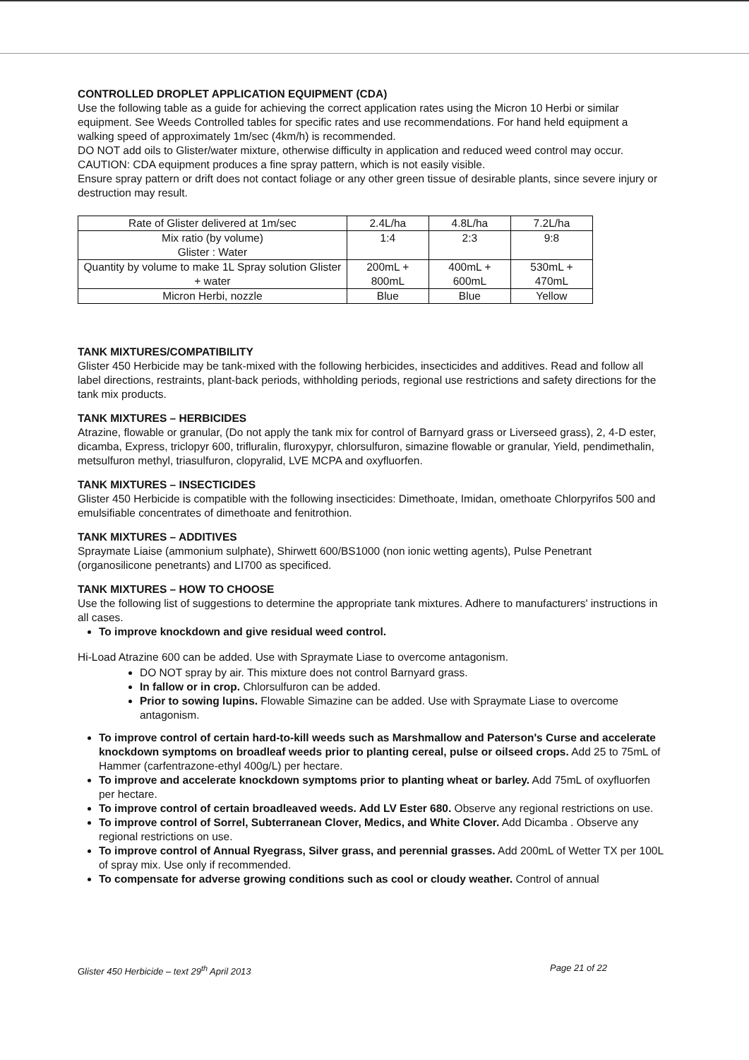CONTROLLED DROPLET APPLICATION EQUIPMENT (CDA)
Use the following table as a guide for achieving the correct application rates using the Micron 10 Herbi or similar equipment. See Weeds Controlled tables for specific rates and use recommendations. For hand held equipment a walking speed of approximately 1m/sec (4km/h) is recommended.
DO NOT add oils to Glister/water mixture, otherwise difficulty in application and reduced weed control may occur.
CAUTION: CDA equipment produces a fine spray pattern, which is not easily visible.
Ensure spray pattern or drift does not contact foliage or any other green tissue of desirable plants, since severe injury or destruction may result.
| Rate of Glister delivered at 1m/sec | 2.4L/ha | 4.8L/ha | 7.2L/ha |
| Mix ratio (by volume) Glister : Water | 1:4 | 2:3 | 9:8 |
| Quantity by volume to make 1L Spray solution Glister + water | 200mL + 800mL | 400mL + 600mL | 530mL + 470mL |
| Micron Herbi, nozzle | Blue | Blue | Yellow |
TANK MIXTURES/COMPATIBILITY
Glister 450 Herbicide may be tank-mixed with the following herbicides, insecticides and additives. Read and follow all label directions, restraints, plant-back periods, withholding periods, regional use restrictions and safety directions for the tank mix products.
TANK MIXTURES – HERBICIDES
Atrazine, flowable or granular, (Do not apply the tank mix for control of Barnyard grass or Liverseed grass), 2, 4-D ester, dicamba, Express, triclopyr 600, trifluralin, fluroxypyr, chlorsulfuron, simazine flowable or granular, Yield, pendimethalin, metsulfuron methyl, triasulfuron, clopyralid, LVE MCPA and oxyfluorfen.
TANK MIXTURES – INSECTICIDES
Glister 450 Herbicide is compatible with the following insecticides: Dimethoate, Imidan, omethoate Chlorpyrifos 500 and emulsifiable concentrates of dimethoate and fenitrothion.
TANK MIXTURES – ADDITIVES
Spraymate Liaise (ammonium sulphate), Shirwett 600/BS1000 (non ionic wetting agents), Pulse Penetrant (organosilicone penetrants) and LI700 as specificed.
TANK MIXTURES – HOW TO CHOOSE
Use the following list of suggestions to determine the appropriate tank mixtures. Adhere to manufacturers' instructions in all cases.
To improve knockdown and give residual weed control.
Hi-Load Atrazine 600 can be added. Use with Spraymate Liase to overcome antagonism.
DO NOT spray by air. This mixture does not control Barnyard grass.
In fallow or in crop. Chlorsulfuron can be added.
Prior to sowing lupins. Flowable Simazine can be added. Use with Spraymate Liase to overcome antagonism.
To improve control of certain hard-to-kill weeds such as Marshmallow and Paterson's Curse and accelerate knockdown symptoms on broadleaf weeds prior to planting cereal, pulse or oilseed crops. Add 25 to 75mL of Hammer (carfentrazone-ethyl 400g/L) per hectare.
To improve and accelerate knockdown symptoms prior to planting wheat or barley. Add 75mL of oxyfluorfen per hectare.
To improve control of certain broadleaved weeds. Add LV Ester 680. Observe any regional restrictions on use.
To improve control of Sorrel, Subterranean Clover, Medics, and White Clover. Add Dicamba . Observe any regional restrictions on use.
To improve control of Annual Ryegrass, Silver grass, and perennial grasses. Add 200mL of Wetter TX per 100L of spray mix. Use only if recommended.
To compensate for adverse growing conditions such as cool or cloudy weather. Control of annual
Glister 450 Herbicide – text 29<sup>th</sup> April 2013 Page 21 of 22